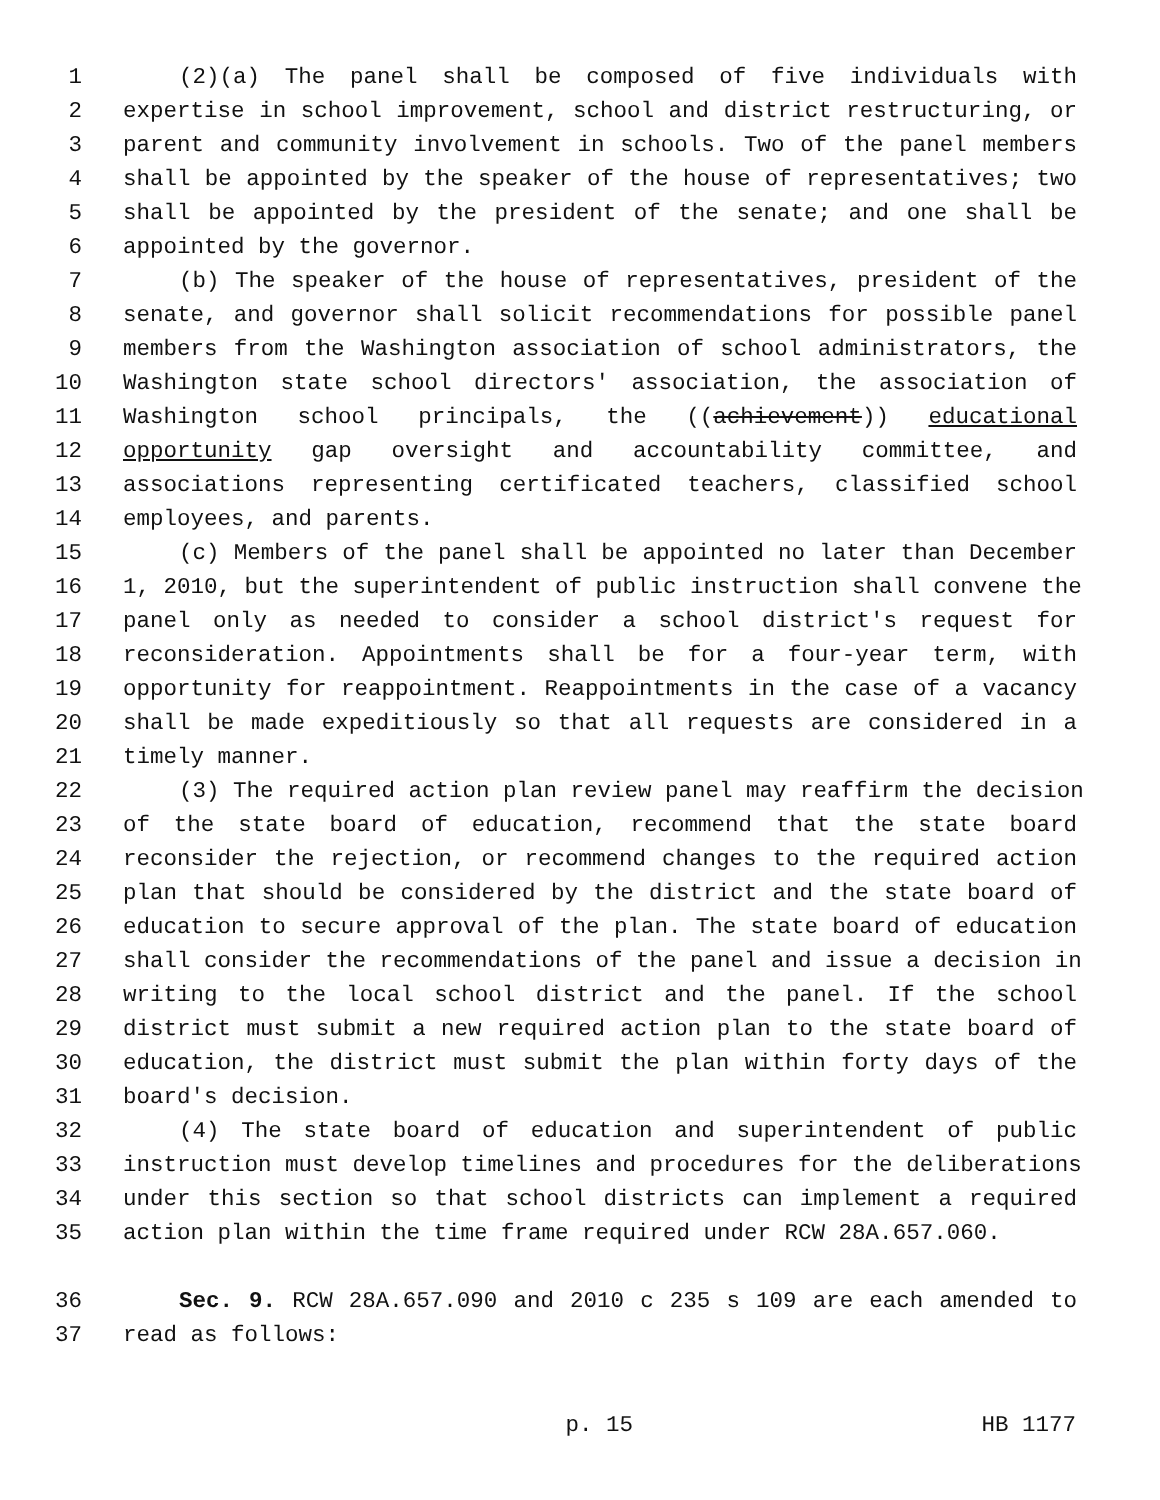1 (2)(a) The panel shall be composed of five individuals with
2 expertise in school improvement, school and district restructuring, or
3 parent and community involvement in schools. Two of the panel members
4 shall be appointed by the speaker of the house of representatives; two
5 shall be appointed by the president of the senate; and one shall be
6 appointed by the governor.
7 (b) The speaker of the house of representatives, president of the
8 senate, and governor shall solicit recommendations for possible panel
9 members from the Washington association of school administrators, the
10 Washington state school directors' association, the association of
11 Washington school principals, the ((achievement)) educational
12 opportunity gap oversight and accountability committee, and
13 associations representing certificated teachers, classified school
14 employees, and parents.
15 (c) Members of the panel shall be appointed no later than December
16 1, 2010, but the superintendent of public instruction shall convene the
17 panel only as needed to consider a school district's request for
18 reconsideration. Appointments shall be for a four-year term, with
19 opportunity for reappointment. Reappointments in the case of a vacancy
20 shall be made expeditiously so that all requests are considered in a
21 timely manner.
22 (3) The required action plan review panel may reaffirm the decision
23 of the state board of education, recommend that the state board
24 reconsider the rejection, or recommend changes to the required action
25 plan that should be considered by the district and the state board of
26 education to secure approval of the plan. The state board of education
27 shall consider the recommendations of the panel and issue a decision in
28 writing to the local school district and the panel. If the school
29 district must submit a new required action plan to the state board of
30 education, the district must submit the plan within forty days of the
31 board's decision.
32 (4) The state board of education and superintendent of public
33 instruction must develop timelines and procedures for the deliberations
34 under this section so that school districts can implement a required
35 action plan within the time frame required under RCW 28A.657.060.
36 Sec. 9. RCW 28A.657.090 and 2010 c 235 s 109 are each amended to
37 read as follows:
p. 15 HB 1177